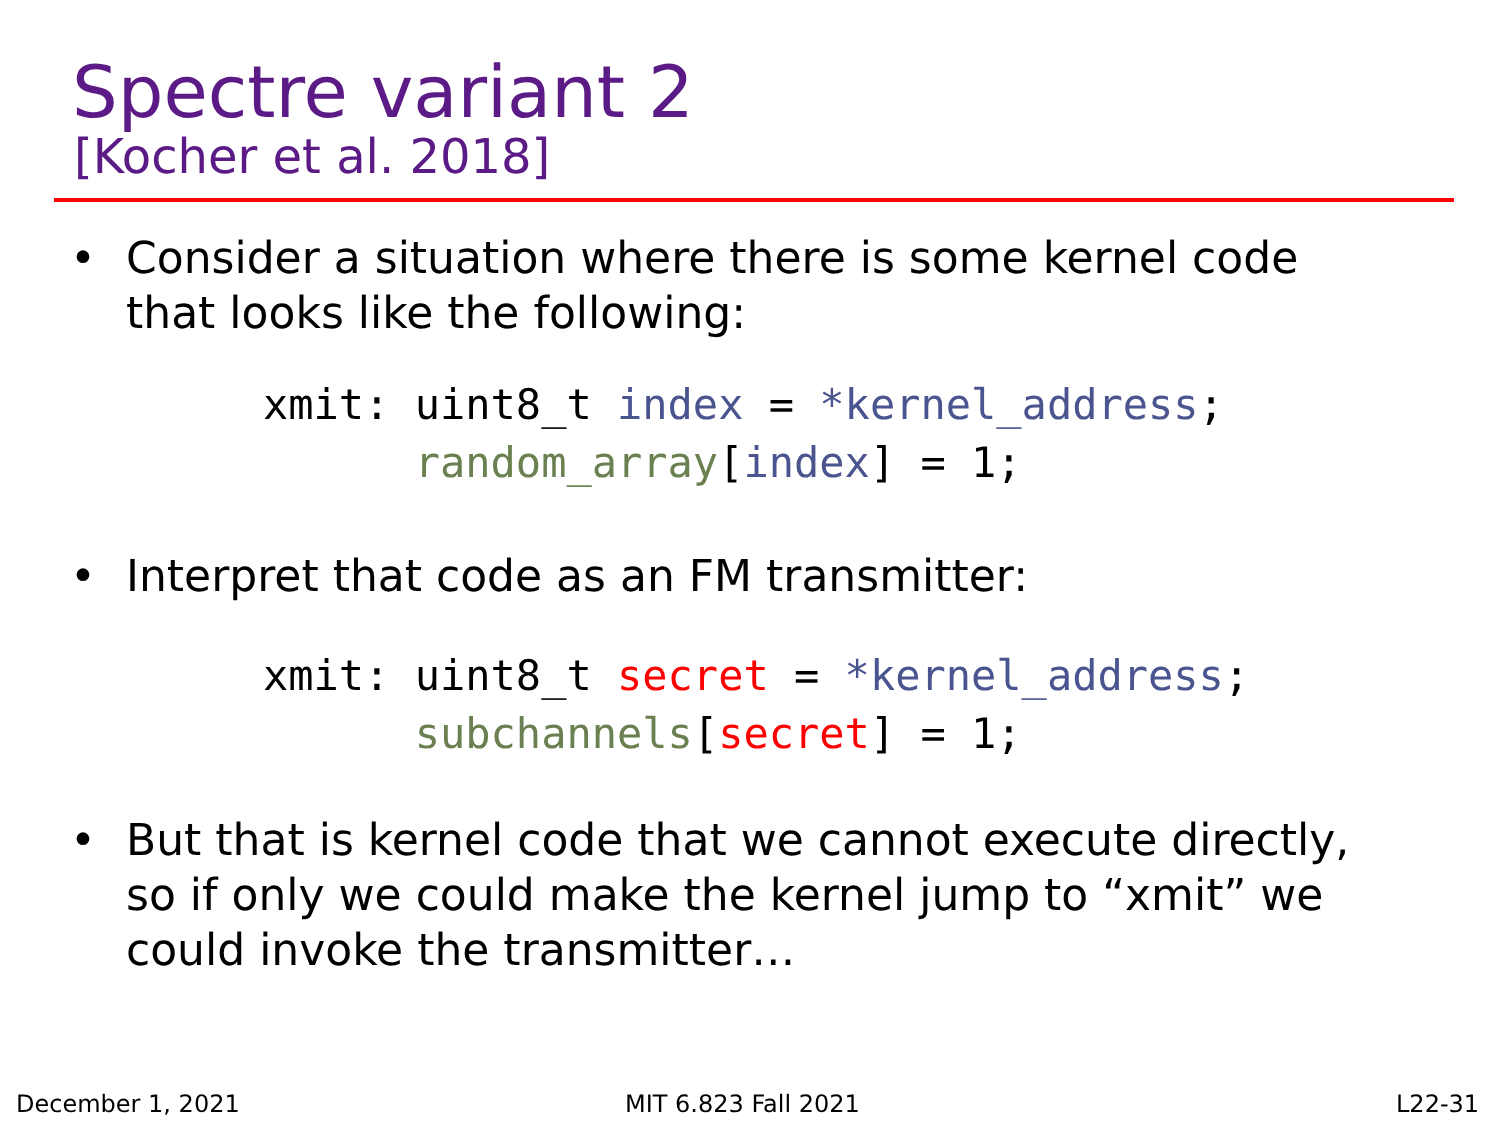Spectre variant 2
[Kocher et al. 2018]
• Consider a situation where there is some kernel code
that looks like the following:
xmit: uint8_t index = *kernel_address;
      random_array[index] = 1;
• Interpret that code as an FM transmitter:
xmit: uint8_t secret = *kernel_address;
      subchannels[secret] = 1;
• But that is kernel code that we cannot execute directly,
so if only we could make the kernel jump to “xmit” we
could invoke the transmitter…
December 1, 2021 MIT 6.823 Fall 2021 L22-31